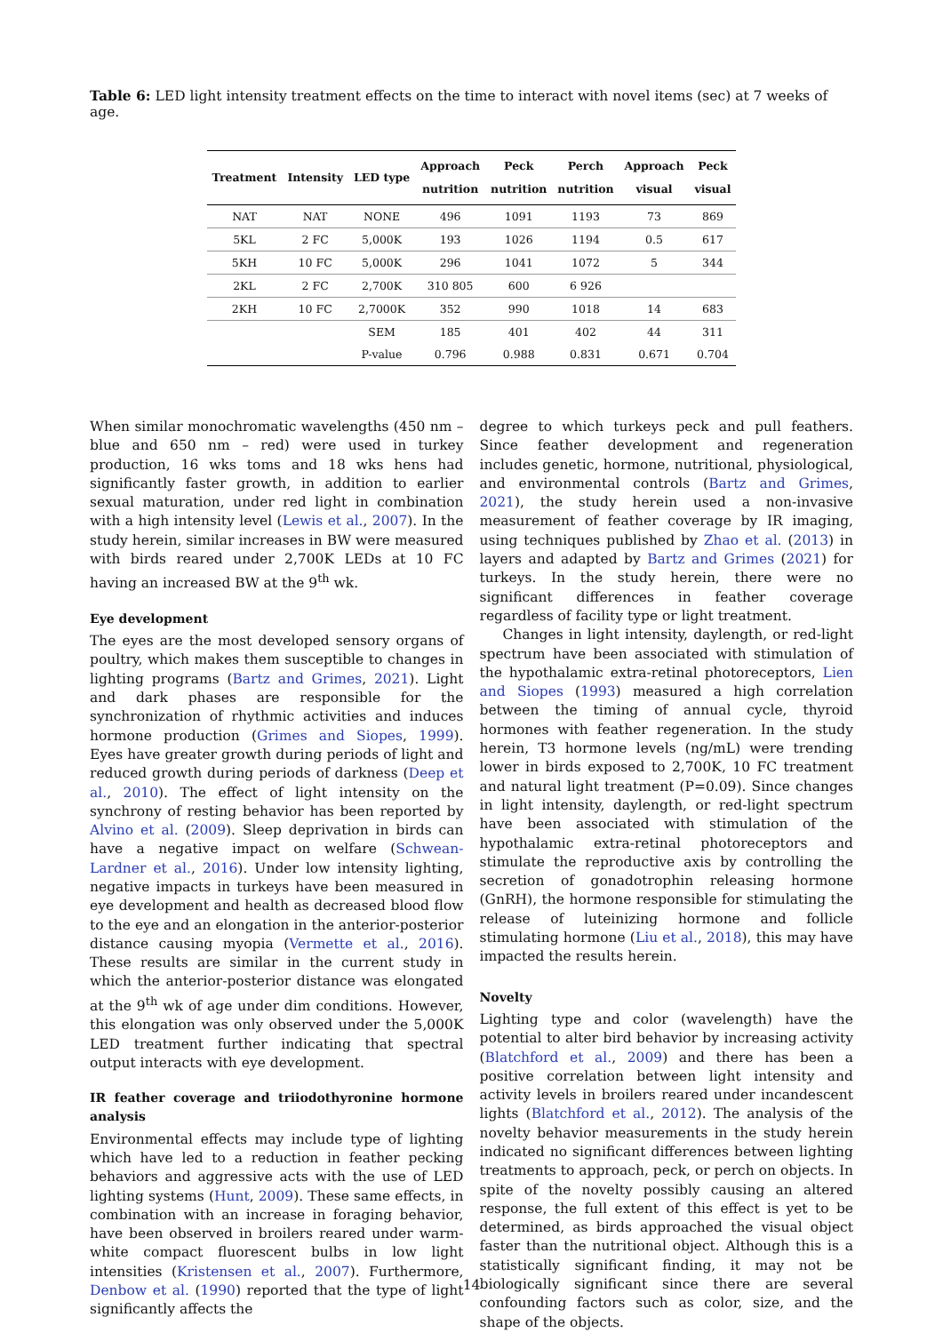Table 6: LED light intensity treatment effects on the time to interact with novel items (sec) at 7 weeks of age.
| Treatment | Intensity | LED type | Approach nutrition | Peck nutrition | Perch nutrition | Approach visual | Peck visual |
| --- | --- | --- | --- | --- | --- | --- | --- |
| NAT | NAT | NONE | 496 | 1091 | 1193 | 73 | 869 |
| 5KL | 2 FC | 5,000K | 193 | 1026 | 1194 | 0.5 | 617 |
| 5KH | 10 FC | 5,000K | 296 | 1041 | 1072 | 5 | 344 |
| 2KL | 2 FC | 2,700K | 310 805 | 600 | 6 926 | | |
| 2KH | 10 FC | 2,7000K | 352 | 990 | 1018 | 14 | 683 |
| | | SEM | 185 | 401 | 402 | 44 | 311 |
| | | P-value | 0.796 | 0.988 | 0.831 | 0.671 | 0.704 |
When similar monochromatic wavelengths (450 nm – blue and 650 nm – red) were used in turkey production, 16 wks toms and 18 wks hens had significantly faster growth, in addition to earlier sexual maturation, under red light in combination with a high intensity level (Lewis et al., 2007). In the study herein, similar increases in BW were measured with birds reared under 2,700K LEDs at 10 FC having an increased BW at the 9<sup>th</sup> wk.
Eye development
The eyes are the most developed sensory organs of poultry, which makes them susceptible to changes in lighting programs (Bartz and Grimes, 2021). Light and dark phases are responsible for the synchronization of rhythmic activities and induces hormone production (Grimes and Siopes, 1999). Eyes have greater growth during periods of light and reduced growth during periods of darkness (Deep et al., 2010). The effect of light intensity on the synchrony of resting behavior has been reported by Alvino et al. (2009). Sleep deprivation in birds can have a negative impact on welfare (Schwean-Lardner et al., 2016). Under low intensity lighting, negative impacts in turkeys have been measured in eye development and health as decreased blood flow to the eye and an elongation in the anterior-posterior distance causing myopia (Vermette et al., 2016). These results are similar in the current study in which the anterior-posterior distance was elongated at the 9<sup>th</sup> wk of age under dim conditions. However, this elongation was only observed under the 5,000K LED treatment further indicating that spectral output interacts with eye development.
IR feather coverage and triiodothyronine hormone analysis
Environmental effects may include type of lighting which have led to a reduction in feather pecking behaviors and aggressive acts with the use of LED lighting systems (Hunt, 2009). These same effects, in combination with an increase in foraging behavior, have been observed in broilers reared under warm-white compact fluorescent bulbs in low light intensities (Kristensen et al., 2007). Furthermore, Denbow et al. (1990) reported that the type of light significantly affects the
degree to which turkeys peck and pull feathers. Since feather development and regeneration includes genetic, hormone, nutritional, physiological, and environmental controls (Bartz and Grimes, 2021), the study herein used a non-invasive measurement of feather coverage by IR imaging, using techniques published by Zhao et al. (2013) in layers and adapted by Bartz and Grimes (2021) for turkeys. In the study herein, there were no significant differences in feather coverage regardless of facility type or light treatment.
Changes in light intensity, daylength, or red-light spectrum have been associated with stimulation of the hypothalamic extra-retinal photoreceptors, Lien and Siopes (1993) measured a high correlation between the timing of annual cycle, thyroid hormones with feather regeneration. In the study herein, T3 hormone levels (ng/mL) were trending lower in birds exposed to 2,700K, 10 FC treatment and natural light treatment (P=0.09). Since changes in light intensity, daylength, or red-light spectrum have been associated with stimulation of the hypothalamic extra-retinal photoreceptors and stimulate the reproductive axis by controlling the secretion of gonadotrophin releasing hormone (GnRH), the hormone responsible for stimulating the release of luteinizing hormone and follicle stimulating hormone (Liu et al., 2018), this may have impacted the results herein.
Novelty
Lighting type and color (wavelength) have the potential to alter bird behavior by increasing activity (Blatchford et al., 2009) and there has been a positive correlation between light intensity and activity levels in broilers reared under incandescent lights (Blatchford et al., 2012). The analysis of the novelty behavior measurements in the study herein indicated no significant differences between lighting treatments to approach, peck, or perch on objects. In spite of the novelty possibly causing an altered response, the full extent of this effect is yet to be determined, as birds approached the visual object faster than the nutritional object. Although this is a statistically significant finding, it may not be biologically significant since there are several confounding factors such as color, size, and the shape of the objects.
14